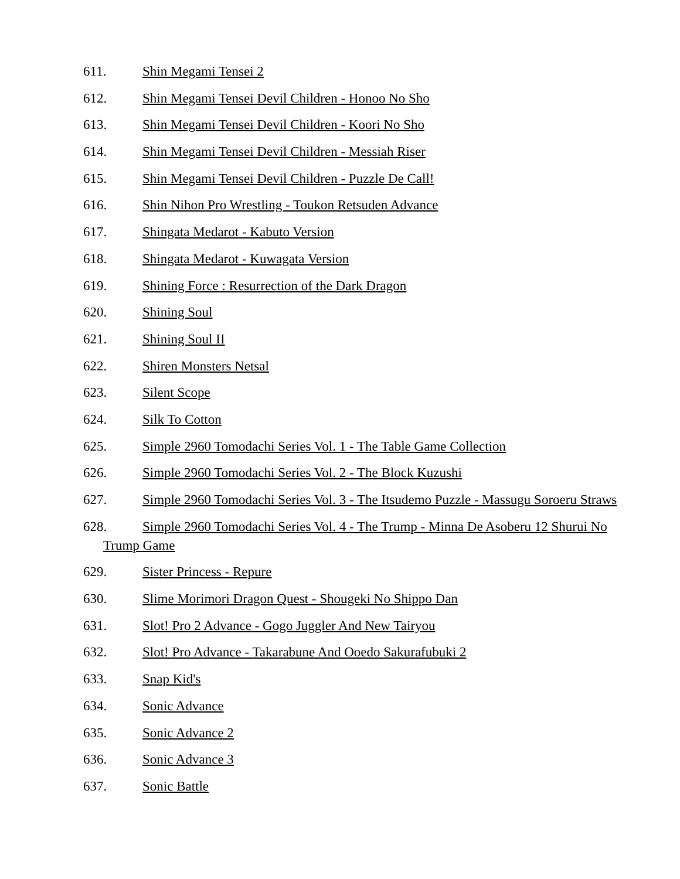611. Shin Megami Tensei 2
612. Shin Megami Tensei Devil Children - Honoo No Sho
613. Shin Megami Tensei Devil Children - Koori No Sho
614. Shin Megami Tensei Devil Children - Messiah Riser
615. Shin Megami Tensei Devil Children - Puzzle De Call!
616. Shin Nihon Pro Wrestling - Toukon Retsuden Advance
617. Shingata Medarot - Kabuto Version
618. Shingata Medarot - Kuwagata Version
619. Shining Force : Resurrection of the Dark Dragon
620. Shining Soul
621. Shining Soul II
622. Shiren Monsters Netsal
623. Silent Scope
624. Silk To Cotton
625. Simple 2960 Tomodachi Series Vol. 1 - The Table Game Collection
626. Simple 2960 Tomodachi Series Vol. 2 - The Block Kuzushi
627. Simple 2960 Tomodachi Series Vol. 3 - The Itsudemo Puzzle - Massugu Soroeru Straws
628. Simple 2960 Tomodachi Series Vol. 4 - The Trump - Minna De Asoberu 12 Shurui No Trump Game
629. Sister Princess - Repure
630. Slime Morimori Dragon Quest - Shougeki No Shippo Dan
631. Slot! Pro 2 Advance - Gogo Juggler And New Tairyou
632. Slot! Pro Advance - Takarabune And Ooedo Sakurafubuki 2
633. Snap Kid's
634. Sonic Advance
635. Sonic Advance 2
636. Sonic Advance 3
637. Sonic Battle